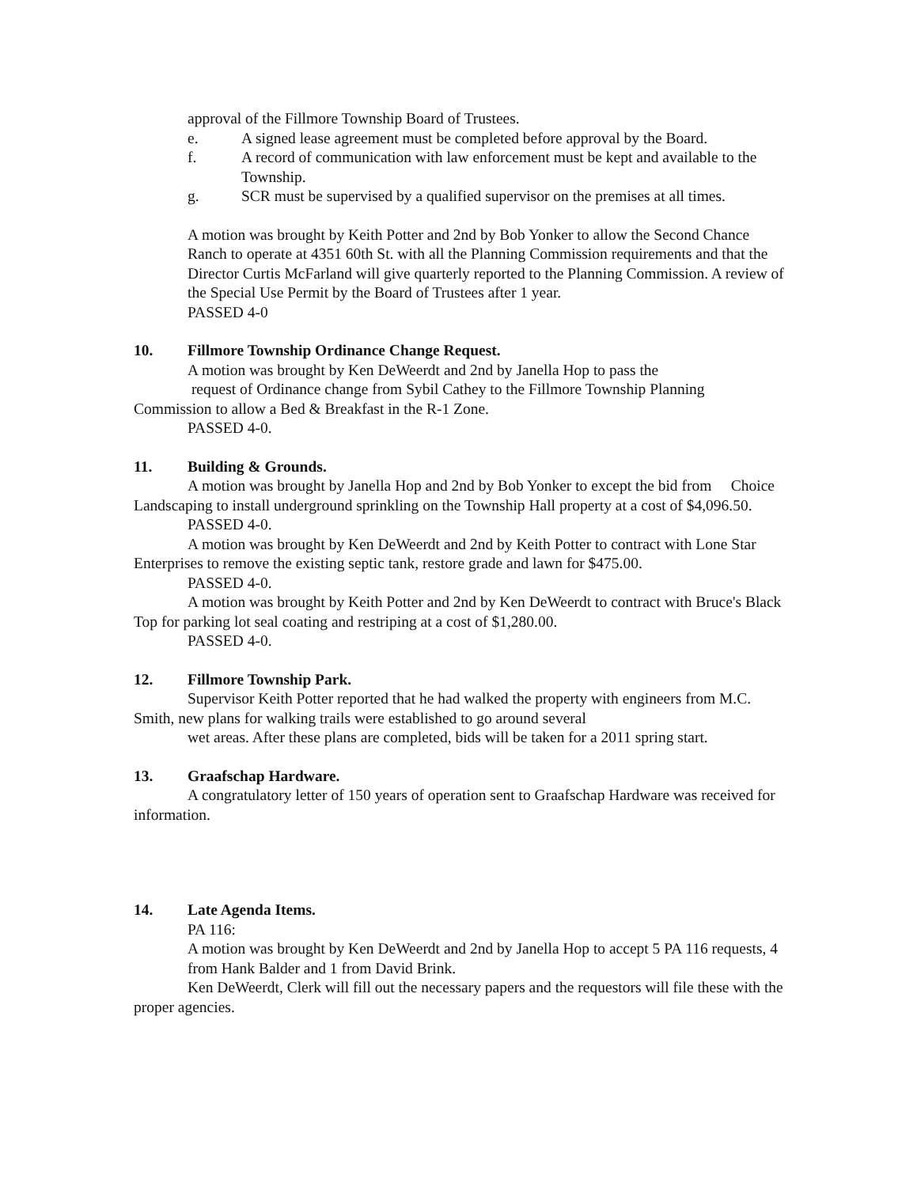approval of the Fillmore Township Board of Trustees.
e. A signed lease agreement must be completed before approval by the Board.
f. A record of communication with law enforcement must be kept and available to the Township.
g. SCR must be supervised by a qualified supervisor on the premises at all times.
A motion was brought by Keith Potter and 2nd by Bob Yonker to allow the Second Chance Ranch to operate at 4351 60th St. with all the Planning Commission requirements and that the Director Curtis McFarland will give quarterly reported to the Planning Commission. A review of the Special Use Permit by the Board of Trustees after 1 year.
PASSED 4-0
10. Fillmore Township Ordinance Change Request.
A motion was brought by Ken DeWeerdt and 2nd by Janella Hop to pass the
request of Ordinance change from Sybil Cathey to the Fillmore Township Planning
Commission to allow a Bed & Breakfast in the R-1 Zone.
PASSED 4-0.
11. Building & Grounds.
A motion was brought by Janella Hop and 2nd by Bob Yonker to except the bid from Choice Landscaping to install underground sprinkling on the Township Hall property at a cost of $4,096.50.
PASSED 4-0.
A motion was brought by Ken DeWeerdt and 2nd by Keith Potter to contract with Lone Star Enterprises to remove the existing septic tank, restore grade and lawn for $475.00.
PASSED 4-0.
A motion was brought by Keith Potter and 2nd by Ken DeWeerdt to contract with Bruce's Black Top for parking lot seal coating and restriping at a cost of $1,280.00.
PASSED 4-0.
12. Fillmore Township Park.
Supervisor Keith Potter reported that he had walked the property with engineers from M.C. Smith, new plans for walking trails were established to go around several
wet areas. After these plans are completed, bids will be taken for a 2011 spring start.
13. Graafschap Hardware.
A congratulatory letter of 150 years of operation sent to Graafschap Hardware was received for information.
14. Late Agenda Items.
PA 116:
A motion was brought by Ken DeWeerdt and 2nd by Janella Hop to accept 5 PA 116 requests, 4 from Hank Balder and 1 from David Brink.
Ken DeWeerdt, Clerk will fill out the necessary papers and the requestors will file these with the proper agencies.